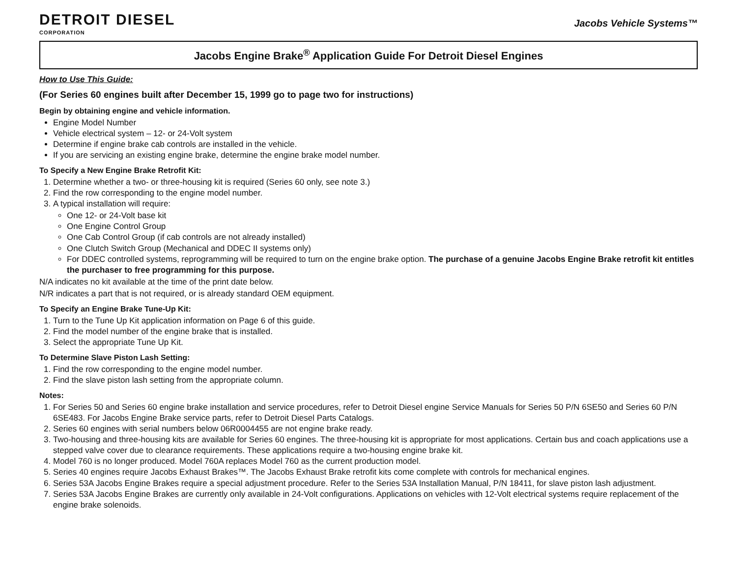DETROIT DIESEL
CORPORATION
Jacobs Vehicle Systems™
Jacobs Engine Brake<sup>®</sup> Application Guide For Detroit Diesel Engines
How to Use This Guide:
(For Series 60 engines built after December 15, 1999 go to page two for instructions)
Begin by obtaining engine and vehicle information.
Engine Model Number
Vehicle electrical system – 12- or 24-Volt system
Determine if engine brake cab controls are installed in the vehicle.
If you are servicing an existing engine brake, determine the engine brake model number.
To Specify a New Engine Brake Retrofit Kit:
1. Determine whether a two- or three-housing kit is required (Series 60 only, see note 3.)
2. Find the row corresponding to the engine model number.
3. A typical installation will require:
One 12- or 24-Volt base kit
One Engine Control Group
One Cab Control Group (if cab controls are not already installed)
One Clutch Switch Group (Mechanical and DDEC II systems only)
For DDEC controlled systems, reprogramming will be required to turn on the engine brake option. The purchase of a genuine Jacobs Engine Brake retrofit kit entitles the purchaser to free programming for this purpose.
N/A indicates no kit available at the time of the print date below.
N/R indicates a part that is not required, or is already standard OEM equipment.
To Specify an Engine Brake Tune-Up Kit:
1. Turn to the Tune Up Kit application information on Page 6 of this guide.
2. Find the model number of the engine brake that is installed.
3. Select the appropriate Tune Up Kit.
To Determine Slave Piston Lash Setting:
1. Find the row corresponding to the engine model number.
2. Find the slave piston lash setting from the appropriate column.
Notes:
1. For Series 50 and Series 60 engine brake installation and service procedures, refer to Detroit Diesel engine Service Manuals for Series 50 P/N 6SE50 and Series 60 P/N 6SE483. For Jacobs Engine Brake service parts, refer to Detroit Diesel Parts Catalogs.
2. Series 60 engines with serial numbers below 06R0004455 are not engine brake ready.
3. Two-housing and three-housing kits are available for Series 60 engines. The three-housing kit is appropriate for most applications. Certain bus and coach applications use a stepped valve cover due to clearance requirements. These applications require a two-housing engine brake kit.
4. Model 760 is no longer produced. Model 760A replaces Model 760 as the current production model.
5. Series 40 engines require Jacobs Exhaust Brakes™. The Jacobs Exhaust Brake retrofit kits come complete with controls for mechanical engines.
6. Series 53A Jacobs Engine Brakes require a special adjustment procedure. Refer to the Series 53A Installation Manual, P/N 18411, for slave piston lash adjustment.
7. Series 53A Jacobs Engine Brakes are currently only available in 24-Volt configurations. Applications on vehicles with 12-Volt electrical systems require replacement of the engine brake solenoids.